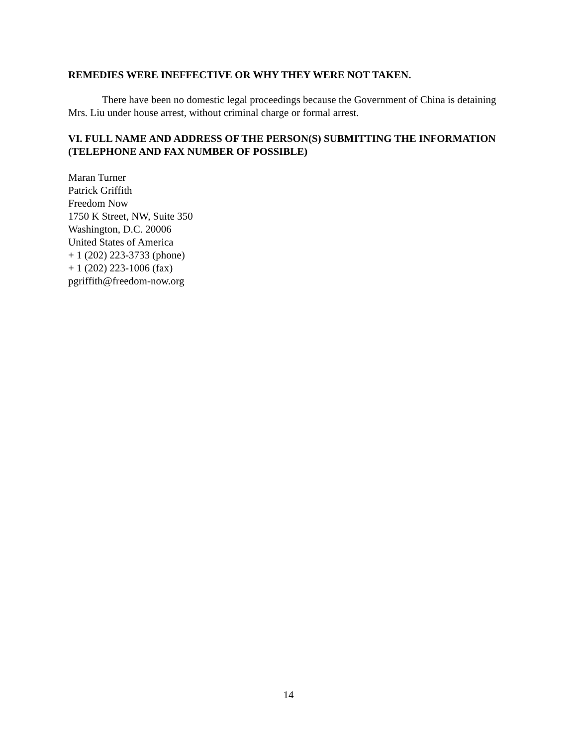REMEDIES WERE INEFFECTIVE OR WHY THEY WERE NOT TAKEN.
There have been no domestic legal proceedings because the Government of China is detaining Mrs. Liu under house arrest, without criminal charge or formal arrest.
VI. FULL NAME AND ADDRESS OF THE PERSON(S) SUBMITTING THE INFORMATION (TELEPHONE AND FAX NUMBER OF POSSIBLE)
Maran Turner
Patrick Griffith
Freedom Now
1750 K Street, NW, Suite 350
Washington, D.C. 20006
United States of America
+ 1 (202) 223-3733 (phone)
+ 1 (202) 223-1006 (fax)
pgriffith@freedom-now.org
14